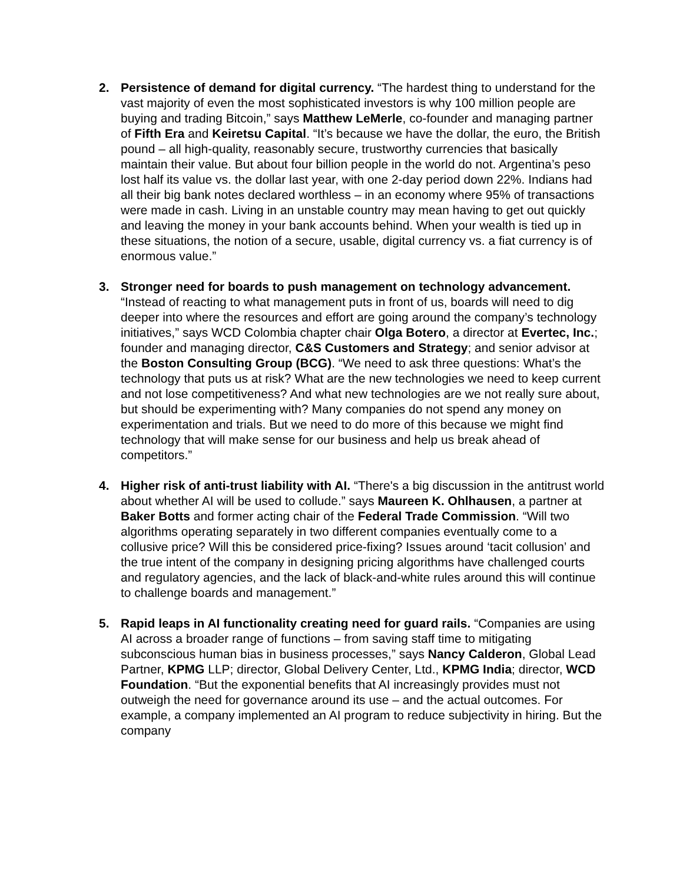2. Persistence of demand for digital currency. “The hardest thing to understand for the vast majority of even the most sophisticated investors is why 100 million people are buying and trading Bitcoin,” says Matthew LeMerle, co-founder and managing partner of Fifth Era and Keiretsu Capital. “It’s because we have the dollar, the euro, the British pound – all high-quality, reasonably secure, trustworthy currencies that basically maintain their value. But about four billion people in the world do not. Argentina’s peso lost half its value vs. the dollar last year, with one 2-day period down 22%. Indians had all their big bank notes declared worthless – in an economy where 95% of transactions were made in cash. Living in an unstable country may mean having to get out quickly and leaving the money in your bank accounts behind. When your wealth is tied up in these situations, the notion of a secure, usable, digital currency vs. a fiat currency is of enormous value.”
3. Stronger need for boards to push management on technology advancement. “Instead of reacting to what management puts in front of us, boards will need to dig deeper into where the resources and effort are going around the company’s technology initiatives,” says WCD Colombia chapter chair Olga Botero, a director at Evertec, Inc.; founder and managing director, C&S Customers and Strategy; and senior advisor at the Boston Consulting Group (BCG). “We need to ask three questions: What’s the technology that puts us at risk? What are the new technologies we need to keep current and not lose competitiveness? And what new technologies are we not really sure about, but should be experimenting with? Many companies do not spend any money on experimentation and trials. But we need to do more of this because we might find technology that will make sense for our business and help us break ahead of competitors.”
4. Higher risk of anti-trust liability with AI. “There's a big discussion in the antitrust world about whether AI will be used to collude.” says Maureen K. Ohlhausen, a partner at Baker Botts and former acting chair of the Federal Trade Commission. “Will two algorithms operating separately in two different companies eventually come to a collusive price? Will this be considered price-fixing? Issues around ‘tacit collusion’ and the true intent of the company in designing pricing algorithms have challenged courts and regulatory agencies, and the lack of black-and-white rules around this will continue to challenge boards and management.”
5. Rapid leaps in AI functionality creating need for guard rails. “Companies are using AI across a broader range of functions – from saving staff time to mitigating subconscious human bias in business processes,” says Nancy Calderon, Global Lead Partner, KPMG LLP; director, Global Delivery Center, Ltd., KPMG India; director, WCD Foundation. “But the exponential benefits that AI increasingly provides must not outweigh the need for governance around its use – and the actual outcomes. For example, a company implemented an AI program to reduce subjectivity in hiring. But the company